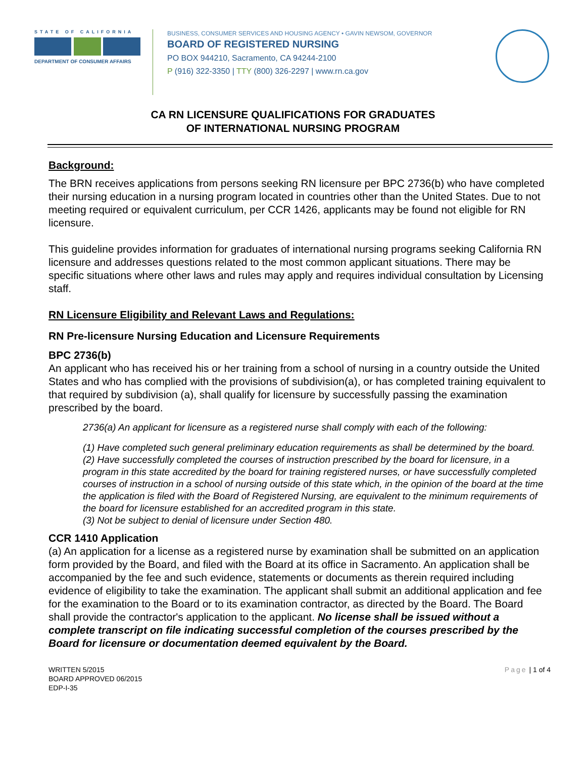STATE OF CALIFORNIA
DEPARTMENT OF CONSUMER AFFAIRS
BUSINESS, CONSUMER SERVICES AND HOUSING AGENCY • GAVIN NEWSOM, GOVERNOR
BOARD OF REGISTERED NURSING
PO BOX 944210, Sacramento, CA 94244-2100
P (916) 322-3350 | TTY (800) 326-2297 | www.rn.ca.gov
CA RN LICENSURE QUALIFICATIONS FOR GRADUATES
OF INTERNATIONAL NURSING PROGRAM
Background:
The BRN receives applications from persons seeking RN licensure per BPC 2736(b) who have completed their nursing education in a nursing program located in countries other than the United States. Due to not meeting required or equivalent curriculum, per CCR 1426, applicants may be found not eligible for RN licensure.
This guideline provides information for graduates of international nursing programs seeking California RN licensure and addresses questions related to the most common applicant situations. There may be specific situations where other laws and rules may apply and requires individual consultation by Licensing staff.
RN Licensure Eligibility and Relevant Laws and Regulations:
RN Pre-licensure Nursing Education and Licensure Requirements
BPC 2736(b)
An applicant who has received his or her training from a school of nursing in a country outside the United States and who has complied with the provisions of subdivision(a), or has completed training equivalent to that required by subdivision (a), shall qualify for licensure by successfully passing the examination prescribed by the board.
2736(a) An applicant for licensure as a registered nurse shall comply with each of the following:
(1) Have completed such general preliminary education requirements as shall be determined by the board.
(2) Have successfully completed the courses of instruction prescribed by the board for licensure, in a program in this state accredited by the board for training registered nurses, or have successfully completed courses of instruction in a school of nursing outside of this state which, in the opinion of the board at the time the application is filed with the Board of Registered Nursing, are equivalent to the minimum requirements of the board for licensure established for an accredited program in this state.
(3) Not be subject to denial of licensure under Section 480.
CCR 1410 Application
(a) An application for a license as a registered nurse by examination shall be submitted on an application form provided by the Board, and filed with the Board at its office in Sacramento. An application shall be accompanied by the fee and such evidence, statements or documents as therein required including evidence of eligibility to take the examination. The applicant shall submit an additional application and fee for the examination to the Board or to its examination contractor, as directed by the Board. The Board shall provide the contractor's application to the applicant. No license shall be issued without a complete transcript on file indicating successful completion of the courses prescribed by the Board for licensure or documentation deemed equivalent by the Board.
WRITTEN 5/2015
BOARD APPROVED 06/2015
EDP-I-35
Page | 1 of 4